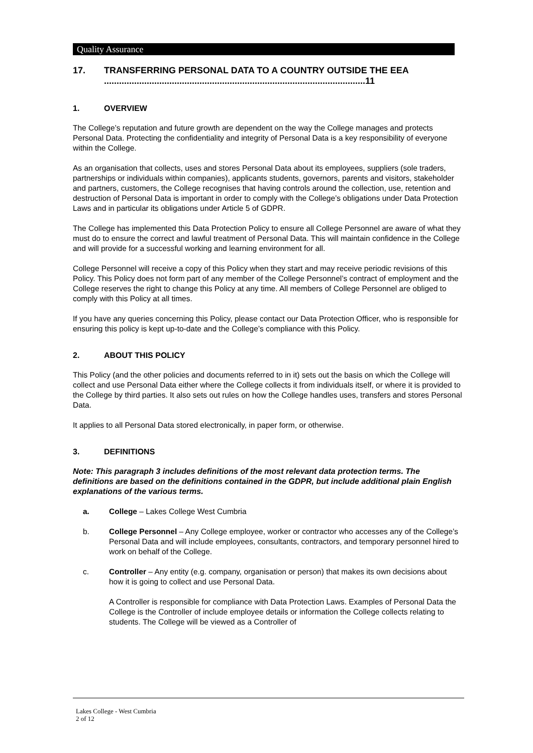Quality Assurance
17. TRANSFERRING PERSONAL DATA TO A COUNTRY OUTSIDE THE EEA ........................................................................................................11
1. OVERVIEW
The College’s reputation and future growth are dependent on the way the College manages and protects Personal Data. Protecting the confidentiality and integrity of Personal Data is a key responsibility of everyone within the College.
As an organisation that collects, uses and stores Personal Data about its employees, suppliers (sole traders, partnerships or individuals within companies), applicants students, governors, parents and visitors, stakeholder and partners, customers, the College recognises that having controls around the collection, use, retention and destruction of Personal Data is important in order to comply with the College’s obligations under Data Protection Laws and in particular its obligations under Article 5 of GDPR.
The College has implemented this Data Protection Policy to ensure all College Personnel are aware of what they must do to ensure the correct and lawful treatment of Personal Data. This will maintain confidence in the College and will provide for a successful working and learning environment for all.
College Personnel will receive a copy of this Policy when they start and may receive periodic revisions of this Policy. This Policy does not form part of any member of the College Personnel’s contract of employment and the College reserves the right to change this Policy at any time. All members of College Personnel are obliged to comply with this Policy at all times.
If you have any queries concerning this Policy, please contact our Data Protection Officer, who is responsible for ensuring this policy is kept up-to-date and the College’s compliance with this Policy.
2. ABOUT THIS POLICY
This Policy (and the other policies and documents referred to in it) sets out the basis on which the College will collect and use Personal Data either where the College collects it from individuals itself, or where it is provided to the College by third parties. It also sets out rules on how the College handles uses, transfers and stores Personal Data.
It applies to all Personal Data stored electronically, in paper form, or otherwise.
3. DEFINITIONS
Note: This paragraph 3 includes definitions of the most relevant data protection terms. The definitions are based on the definitions contained in the GDPR, but include additional plain English explanations of the various terms.
a. College – Lakes College West Cumbria
b. College Personnel – Any College employee, worker or contractor who accesses any of the College’s Personal Data and will include employees, consultants, contractors, and temporary personnel hired to work on behalf of the College.
c. Controller – Any entity (e.g. company, organisation or person) that makes its own decisions about how it is going to collect and use Personal Data.
A Controller is responsible for compliance with Data Protection Laws. Examples of Personal Data the College is the Controller of include employee details or information the College collects relating to students. The College will be viewed as a Controller of
Lakes College - West Cumbria
2 of 12